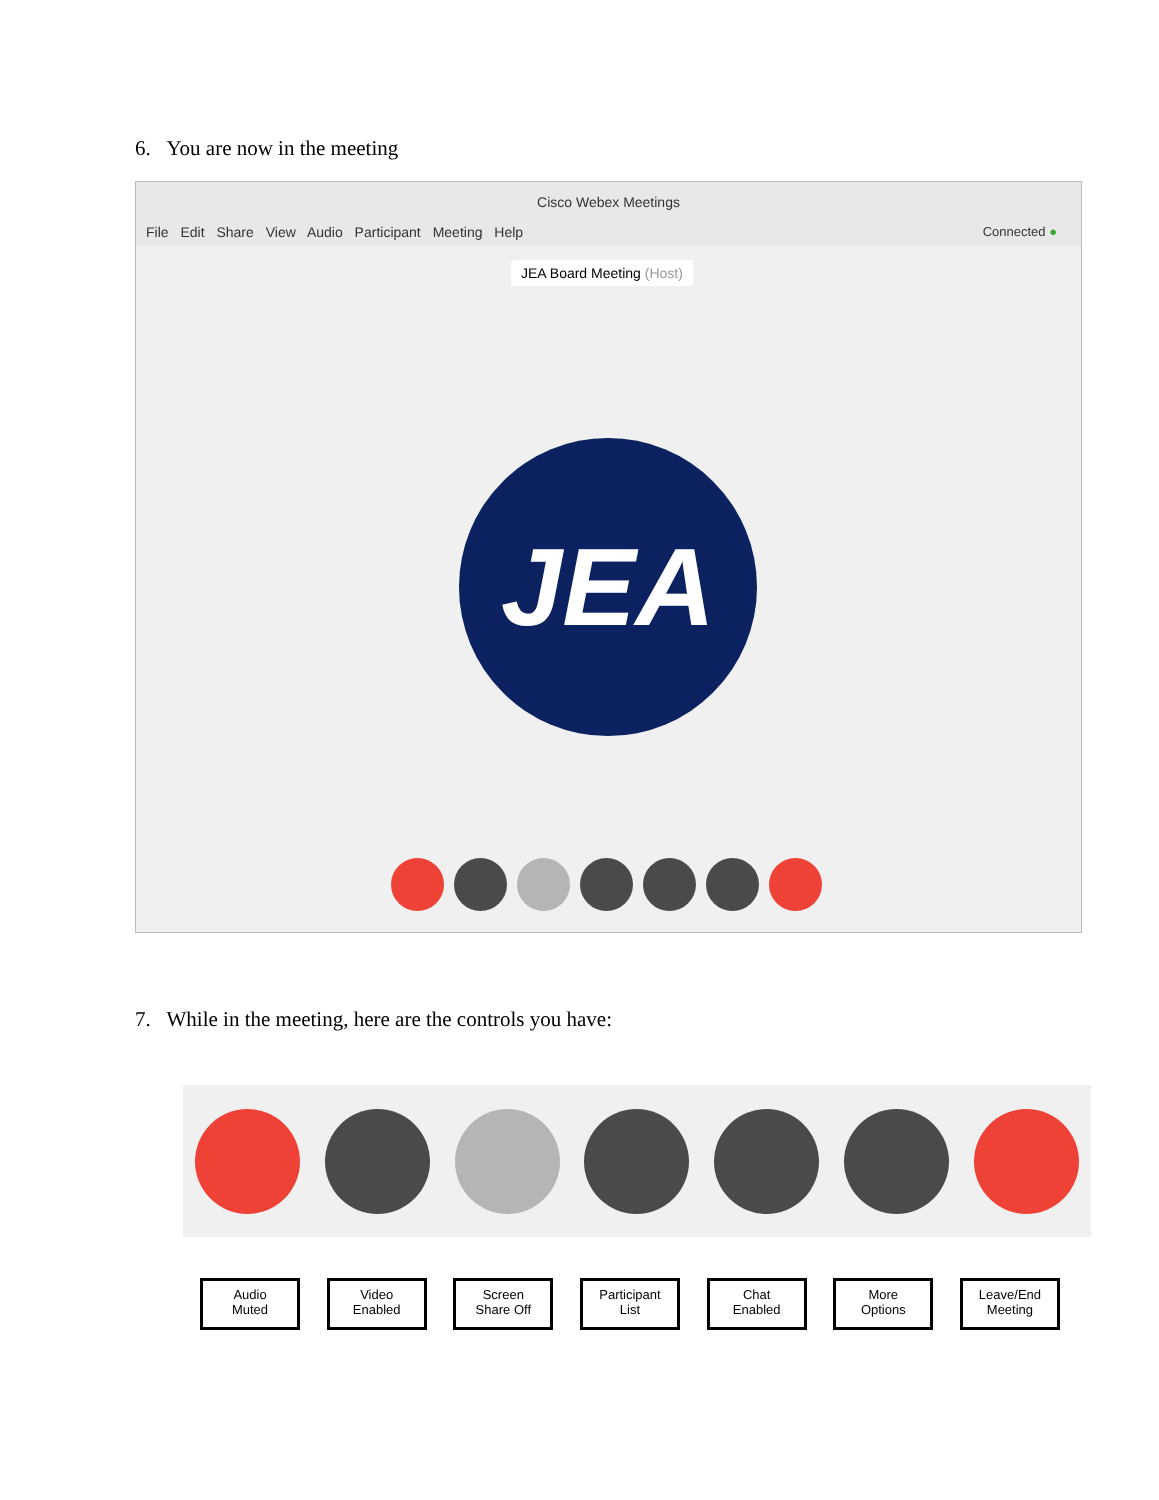6. You are now in the meeting
Cisco Webex Meetings
File Edit Share View Audio Participant Meeting Help
Connected ●
JEA Board Meeting (Host)
JEA
7. While in the meeting, here are the controls you have:
Audio
Muted
Video
Enabled
Screen
Share Off
Participant
List
Chat
Enabled
More
Options
Leave/End
Meeting